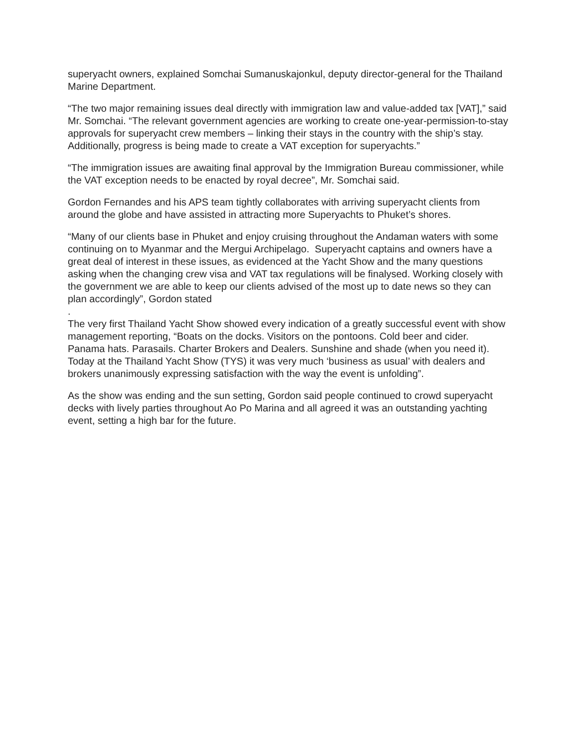superyacht owners, explained Somchai Sumanuskajonkul, deputy director-general for the Thailand Marine Department.
“The two major remaining issues deal directly with immigration law and value-added tax [VAT],” said Mr. Somchai. “The relevant government agencies are working to create one-year-permission-to-stay approvals for superyacht crew members – linking their stays in the country with the ship’s stay. Additionally, progress is being made to create a VAT exception for superyachts.”
“The immigration issues are awaiting final approval by the Immigration Bureau commissioner, while the VAT exception needs to be enacted by royal decree”, Mr. Somchai said.
Gordon Fernandes and his APS team tightly collaborates with arriving superyacht clients from around the globe and have assisted in attracting more Superyachts to Phuket’s shores.
“Many of our clients base in Phuket and enjoy cruising throughout the Andaman waters with some continuing on to Myanmar and the Mergui Archipelago. Superyacht captains and owners have a great deal of interest in these issues, as evidenced at the Yacht Show and the many questions asking when the changing crew visa and VAT tax regulations will be finalysed. Working closely with the government we are able to keep our clients advised of the most up to date news so they can plan accordingly”, Gordon stated
.
The very first Thailand Yacht Show showed every indication of a greatly successful event with show management reporting, “Boats on the docks. Visitors on the pontoons. Cold beer and cider. Panama hats. Parasails. Charter Brokers and Dealers. Sunshine and shade (when you need it). Today at the Thailand Yacht Show (TYS) it was very much ‘business as usual’ with dealers and brokers unanimously expressing satisfaction with the way the event is unfolding”.
As the show was ending and the sun setting, Gordon said people continued to crowd superyacht decks with lively parties throughout Ao Po Marina and all agreed it was an outstanding yachting event, setting a high bar for the future.